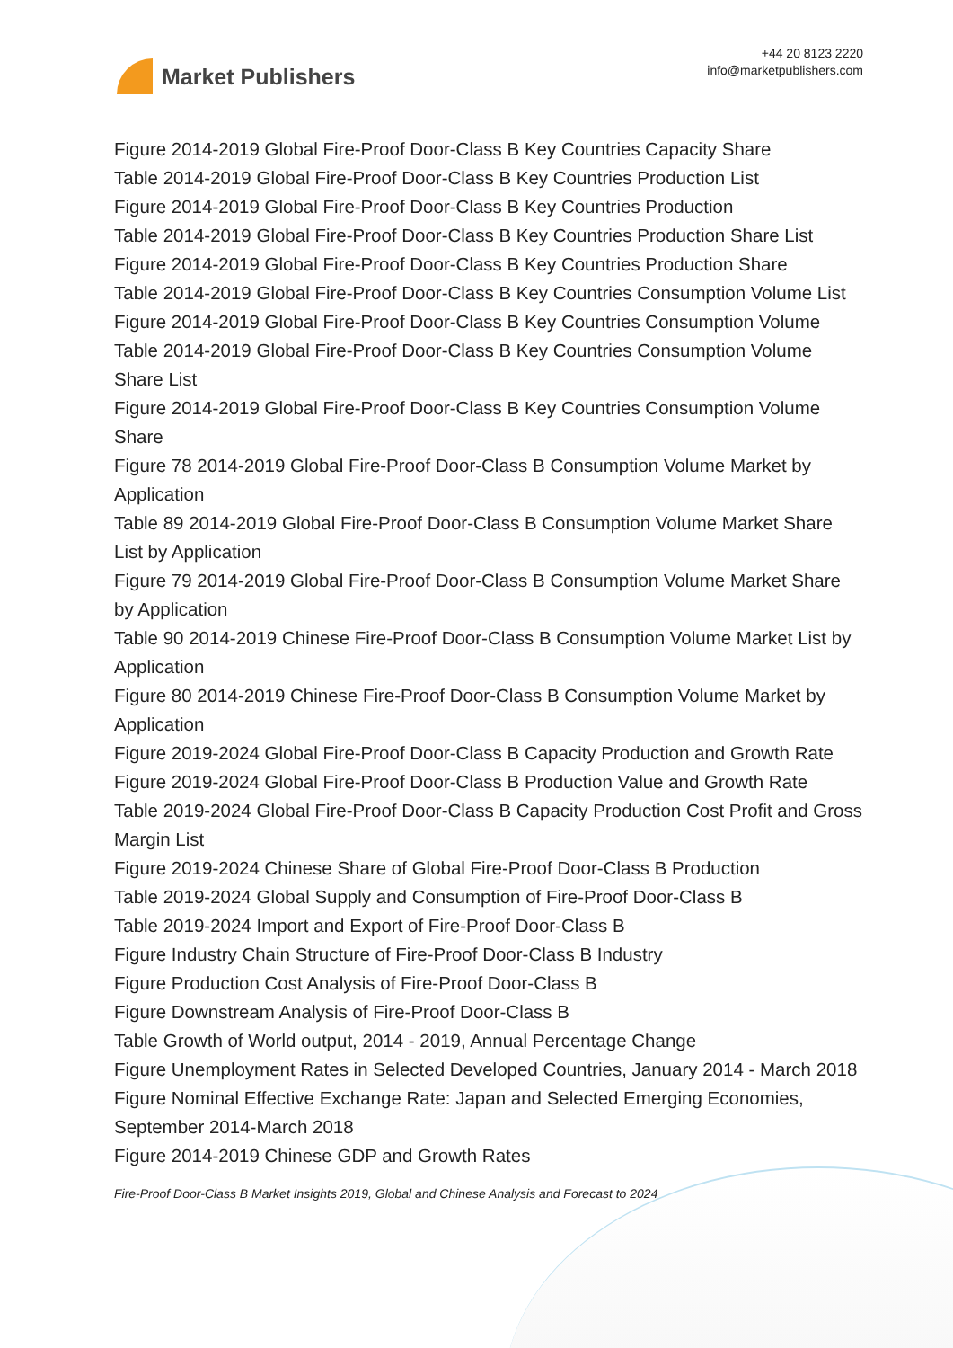Market Publishers
+44 20 8123 2220
info@marketpublishers.com
Figure 2014-2019 Global Fire-Proof Door-Class B Key Countries Capacity Share
Table 2014-2019 Global Fire-Proof Door-Class B Key Countries Production List
Figure 2014-2019 Global Fire-Proof Door-Class B Key Countries Production
Table 2014-2019 Global Fire-Proof Door-Class B Key Countries Production Share List
Figure 2014-2019 Global Fire-Proof Door-Class B Key Countries Production Share
Table 2014-2019 Global Fire-Proof Door-Class B Key Countries Consumption Volume List
Figure 2014-2019 Global Fire-Proof Door-Class B Key Countries Consumption Volume
Table 2014-2019 Global Fire-Proof Door-Class B Key Countries Consumption Volume Share List
Figure 2014-2019 Global Fire-Proof Door-Class B Key Countries Consumption Volume Share
Figure 78 2014-2019 Global Fire-Proof Door-Class B Consumption Volume Market by Application
Table 89 2014-2019 Global Fire-Proof Door-Class B Consumption Volume Market Share List by Application
Figure 79 2014-2019 Global Fire-Proof Door-Class B Consumption Volume Market Share by Application
Table 90 2014-2019 Chinese Fire-Proof Door-Class B Consumption Volume Market List by Application
Figure 80 2014-2019 Chinese Fire-Proof Door-Class B Consumption Volume Market by Application
Figure 2019-2024 Global Fire-Proof Door-Class B Capacity Production and Growth Rate
Figure 2019-2024 Global Fire-Proof Door-Class B Production Value and Growth Rate
Table 2019-2024 Global Fire-Proof Door-Class B Capacity Production Cost Profit and Gross Margin List
Figure 2019-2024 Chinese Share of Global Fire-Proof Door-Class B Production
Table 2019-2024 Global Supply and Consumption of Fire-Proof Door-Class B
Table 2019-2024 Import and Export of Fire-Proof Door-Class B
Figure Industry Chain Structure of Fire-Proof Door-Class B Industry
Figure Production Cost Analysis of Fire-Proof Door-Class B
Figure Downstream Analysis of Fire-Proof Door-Class B
Table Growth of World output, 2014 - 2019, Annual Percentage Change
Figure Unemployment Rates in Selected Developed Countries, January 2014 - March 2018
Figure Nominal Effective Exchange Rate: Japan and Selected Emerging Economies, September 2014-March 2018
Figure 2014-2019 Chinese GDP and Growth Rates
Fire-Proof Door-Class B Market Insights 2019, Global and Chinese Analysis and Forecast to 2024